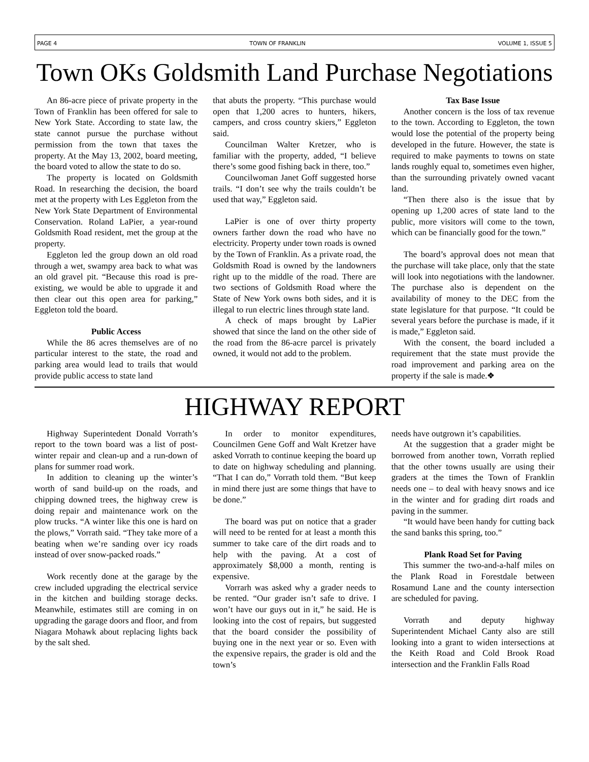PAGE 4 TOWN OF FRANKLIN VOLUME 1, ISSUE 5
Town OKs Goldsmith Land Purchase Negotiations
An 86-acre piece of private property in the Town of Franklin has been offered for sale to New York State. According to state law, the state cannot pursue the purchase without permission from the town that taxes the property. At the May 13, 2002, board meeting, the board voted to allow the state to do so.
The property is located on Goldsmith Road. In researching the decision, the board met at the property with Les Eggleton from the New York State Department of Environmental Conservation. Roland LaPier, a year-round Goldsmith Road resident, met the group at the property.
Eggleton led the group down an old road through a wet, swampy area back to what was an old gravel pit. “Because this road is pre-existing, we would be able to upgrade it and then clear out this open area for parking,” Eggleton told the board.
Public Access
While the 86 acres themselves are of no particular interest to the state, the road and parking area would lead to trails that would provide public access to state land
that abuts the property. “This purchase would open that 1,200 acres to hunters, hikers, campers, and cross country skiers,” Eggleton said.
Councilman Walter Kretzer, who is familiar with the property, added, “I believe there’s some good fishing back in there, too.”
Councilwoman Janet Goff suggested horse trails. “I don’t see why the trails couldn’t be used that way,” Eggleton said.
LaPier is one of over thirty property owners farther down the road who have no electricity. Property under town roads is owned by the Town of Franklin. As a private road, the Goldsmith Road is owned by the landowners right up to the middle of the road. There are two sections of Goldsmith Road where the State of New York owns both sides, and it is illegal to run electric lines through state land.
A check of maps brought by LaPier showed that since the land on the other side of the road from the 86-acre parcel is privately owned, it would not add to the problem.
Tax Base Issue
Another concern is the loss of tax revenue to the town. According to Eggleton, the town would lose the potential of the property being developed in the future. However, the state is required to make payments to towns on state lands roughly equal to, sometimes even higher, than the surrounding privately owned vacant land.
“Then there also is the issue that by opening up 1,200 acres of state land to the public, more visitors will come to the town, which can be financially good for the town.”
The board’s approval does not mean that the purchase will take place, only that the state will look into negotiations with the landowner. The purchase also is dependent on the availability of money to the DEC from the state legislature for that purpose. “It could be several years before the purchase is made, if it is made,” Eggleton said.
With the consent, the board included a requirement that the state must provide the road improvement and parking area on the property if the sale is made.❖
HIGHWAY REPORT
Highway Superintedent Donald Vorrath’s report to the town board was a list of post-winter repair and clean-up and a run-down of plans for summer road work.
In addition to cleaning up the winter’s worth of sand build-up on the roads, and chipping downed trees, the highway crew is doing repair and maintenance work on the plow trucks. “A winter like this one is hard on the plows,” Vorrath said. “They take more of a beating when we’re sanding over icy roads instead of over snow-packed roads.”
Work recently done at the garage by the crew included upgrading the electrical service in the kitchen and building storage decks. Meanwhile, estimates still are coming in on upgrading the garage doors and floor, and from Niagara Mohawk about replacing lights back by the salt shed.
In order to monitor expenditures, Councilmen Gene Goff and Walt Kretzer have asked Vorrath to continue keeping the board up to date on highway scheduling and planning. “That I can do,” Vorrath told them. “But keep in mind there just are some things that have to be done.”
The board was put on notice that a grader will need to be rented for at least a month this summer to take care of the dirt roads and to help with the paving. At a cost of approximately $8,000 a month, renting is expensive.
Vorrarh was asked why a grader needs to be rented. “Our grader isn’t safe to drive. I won’t have our guys out in it,” he said. He is looking into the cost of repairs, but suggested that the board consider the possibility of buying one in the next year or so. Even with the expensive repairs, the grader is old and the town’s
needs have outgrown it’s capabilities.
At the suggestion that a grader might be borrowed from another town, Vorrath replied that the other towns usually are using their graders at the times the Town of Franklin needs one – to deal with heavy snows and ice in the winter and for grading dirt roads and paving in the summer.
“It would have been handy for cutting back the sand banks this spring, too.”
Plank Road Set for Paving
This summer the two-and-a-half miles on the Plank Road in Forestdale between Rosamund Lane and the county intersection are scheduled for paving.
Vorrath and deputy highway Superintendent Michael Canty also are still looking into a grant to widen intersections at the Keith Road and Cold Brook Road intersection and the Franklin Falls Road